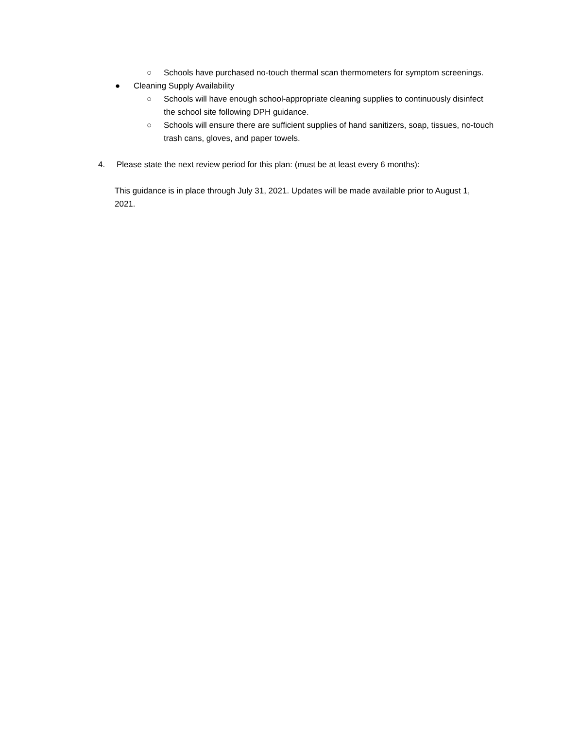○ Schools have purchased no-touch thermal scan thermometers for symptom screenings.
● Cleaning Supply Availability
○ Schools will have enough school-appropriate cleaning supplies to continuously disinfect the school site following DPH guidance.
○ Schools will ensure there are sufficient supplies of hand sanitizers, soap, tissues, no-touch trash cans, gloves, and paper towels.
4. Please state the next review period for this plan: (must be at least every 6 months):
This guidance is in place through July 31, 2021. Updates will be made available prior to August 1, 2021.